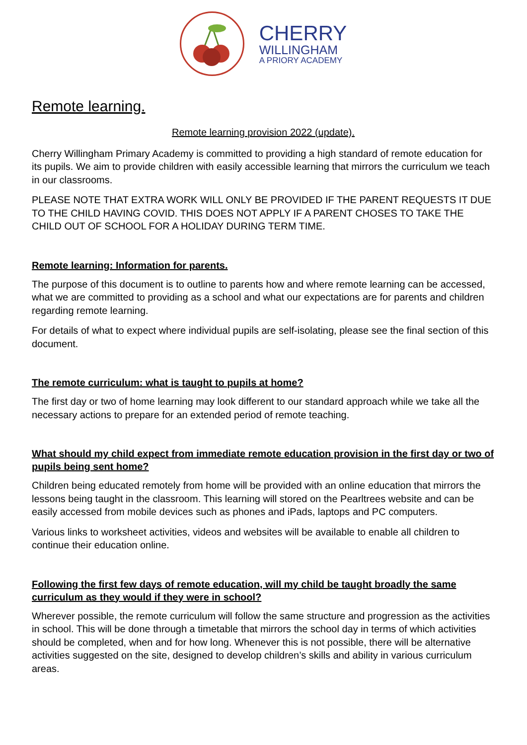CHERRY
WILLINGHAM
A PRIORY ACADEMY
Remote learning.
Remote learning provision 2022 (update).
Cherry Willingham Primary Academy is committed to providing a high standard of remote education for its pupils. We aim to provide children with easily accessible learning that mirrors the curriculum we teach in our classrooms.
PLEASE NOTE THAT EXTRA WORK WILL ONLY BE PROVIDED IF THE PARENT REQUESTS IT DUE TO THE CHILD HAVING COVID. THIS DOES NOT APPLY IF A PARENT CHOSES TO TAKE THE CHILD OUT OF SCHOOL FOR A HOLIDAY DURING TERM TIME.
Remote learning: Information for parents.
The purpose of this document is to outline to parents how and where remote learning can be accessed, what we are committed to providing as a school and what our expectations are for parents and children regarding remote learning.
For details of what to expect where individual pupils are self-isolating, please see the final section of this document.
The remote curriculum: what is taught to pupils at home?
The first day or two of home learning may look different to our standard approach while we take all the necessary actions to prepare for an extended period of remote teaching.
What should my child expect from immediate remote education provision in the first day or two of pupils being sent home?
Children being educated remotely from home will be provided with an online education that mirrors the lessons being taught in the classroom. This learning will stored on the Pearltrees website and can be easily accessed from mobile devices such as phones and iPads, laptops and PC computers.
Various links to worksheet activities, videos and websites will be available to enable all children to continue their education online.
Following the first few days of remote education, will my child be taught broadly the same curriculum as they would if they were in school?
Wherever possible, the remote curriculum will follow the same structure and progression as the activities in school. This will be done through a timetable that mirrors the school day in terms of which activities should be completed, when and for how long. Whenever this is not possible, there will be alternative activities suggested on the site, designed to develop children’s skills and ability in various curriculum areas.